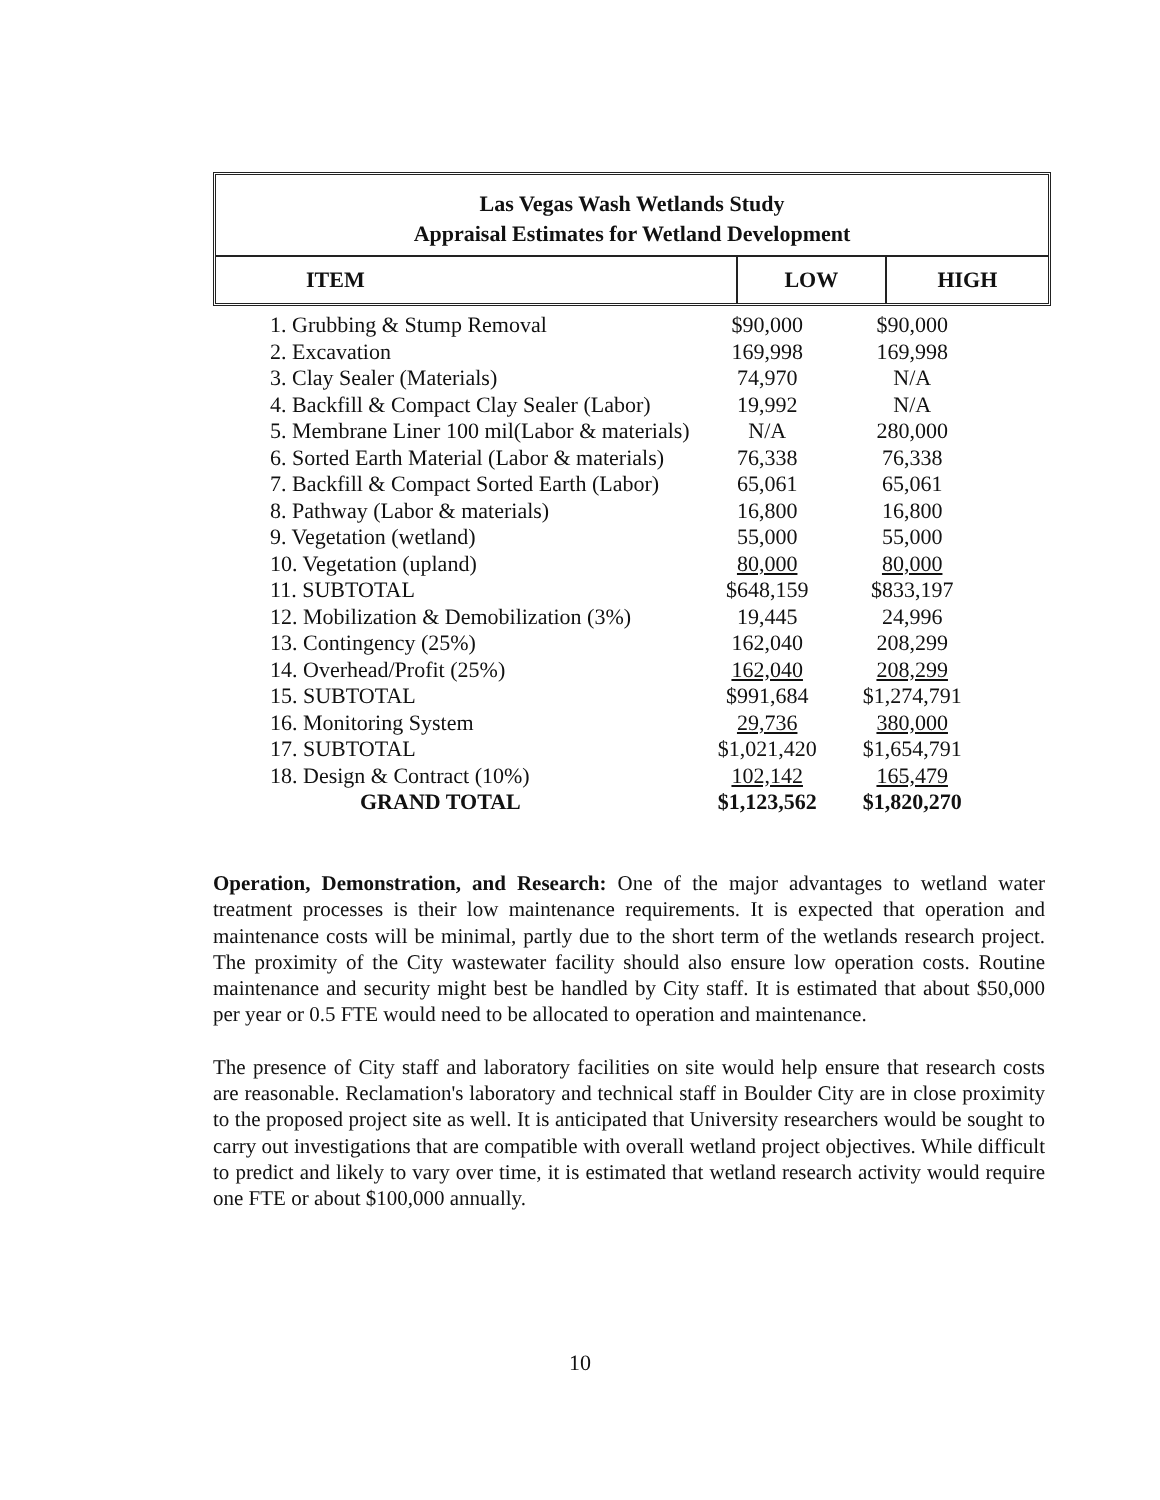Las Vegas Wash Wetlands Study
Appraisal Estimates for Wetland Development
| ITEM | LOW | HIGH |
| --- | --- | --- |
| 1. Grubbing & Stump Removal | $90,000 | $90,000 |
| 2. Excavation | 169,998 | 169,998 |
| 3. Clay Sealer (Materials) | 74,970 | N/A |
| 4. Backfill & Compact Clay Sealer (Labor) | 19,992 | N/A |
| 5. Membrane Liner 100 mil(Labor & materials) | N/A | 280,000 |
| 6. Sorted Earth Material (Labor & materials) | 76,338 | 76,338 |
| 7. Backfill & Compact Sorted Earth (Labor) | 65,061 | 65,061 |
| 8. Pathway (Labor & materials) | 16,800 | 16,800 |
| 9. Vegetation (wetland) | 55,000 | 55,000 |
| 10. Vegetation (upland) | 80,000 | 80,000 |
| 11. SUBTOTAL | $648,159 | $833,197 |
| 12. Mobilization & Demobilization (3%) | 19,445 | 24,996 |
| 13. Contingency (25%) | 162,040 | 208,299 |
| 14. Overhead/Profit (25%) | 162,040 | 208,299 |
| 15. SUBTOTAL | $991,684 | $1,274,791 |
| 16. Monitoring System | 29,736 | 380,000 |
| 17. SUBTOTAL | $1,021,420 | $1,654,791 |
| 18. Design & Contract (10%) | 102,142 | 165,479 |
| GRAND TOTAL | $1,123,562 | $1,820,270 |
Operation, Demonstration, and Research: One of the major advantages to wetland water treatment processes is their low maintenance requirements. It is expected that operation and maintenance costs will be minimal, partly due to the short term of the wetlands research project. The proximity of the City wastewater facility should also ensure low operation costs. Routine maintenance and security might best be handled by City staff. It is estimated that about $50,000 per year or 0.5 FTE would need to be allocated to operation and maintenance.
The presence of City staff and laboratory facilities on site would help ensure that research costs are reasonable. Reclamation's laboratory and technical staff in Boulder City are in close proximity to the proposed project site as well. It is anticipated that University researchers would be sought to carry out investigations that are compatible with overall wetland project objectives. While difficult to predict and likely to vary over time, it is estimated that wetland research activity would require one FTE or about $100,000 annually.
10